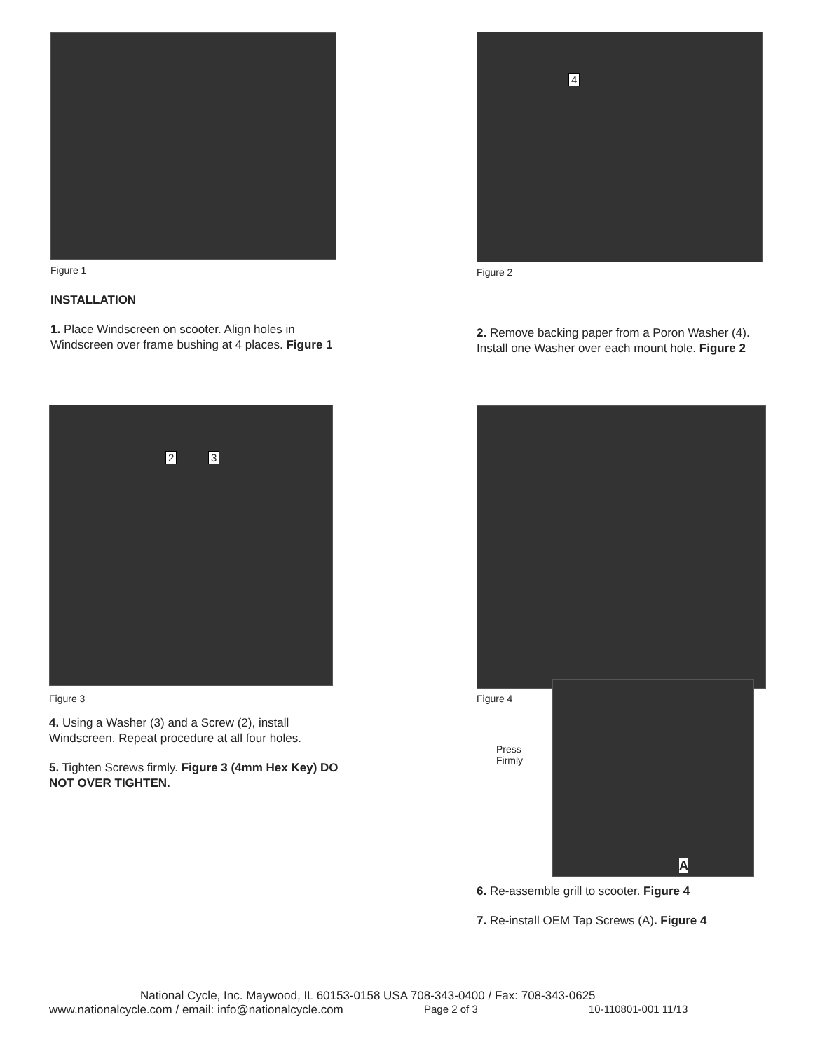Figure 1
INSTALLATION
1. Place Windscreen on scooter. Align holes in Windscreen over frame bushing at 4 places. Figure 1
4
Figure 2
2. Remove backing paper from a Poron Washer (4). Install one Washer over each mount hole. Figure 2
2 3
Figure 3
4. Using a Washer (3) and a Screw (2), install Windscreen. Repeat procedure at all four holes.
5. Tighten Screws firmly. Figure 3 (4mm Hex Key) DO NOT OVER TIGHTEN.
Figure 4
Press
Firmly
A
6. Re-assemble grill to scooter. Figure 4
7. Re-install OEM Tap Screws (A). Figure 4
National Cycle, Inc. Maywood, IL 60153-0158 USA 708-343-0400 / Fax: 708-343-0625
www.nationalcycle.com / email: info@nationalcycle.com Page 2 of 3 10-110801-001 11/13